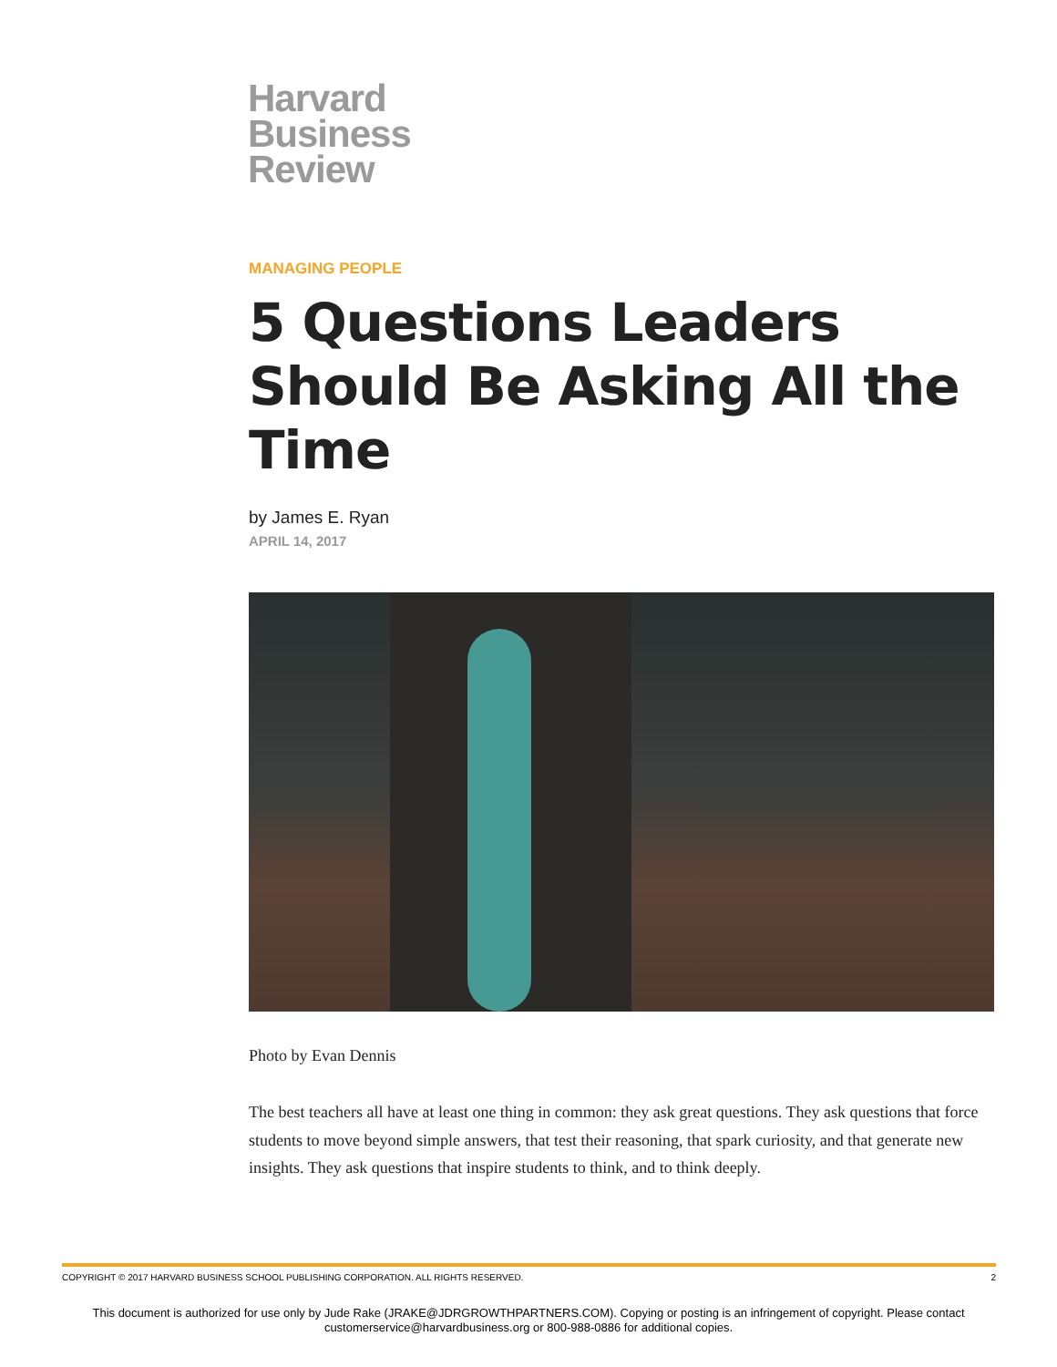Harvard
Business
Review
MANAGING PEOPLE
5 Questions Leaders Should Be Asking All the Time
by James E. Ryan
APRIL 14, 2017
Photo by Evan Dennis
The best teachers all have at least one thing in common: they ask great questions. They ask questions that force students to move beyond simple answers, that test their reasoning, that spark curiosity, and that generate new insights. They ask questions that inspire students to think, and to think deeply.
COPYRIGHT © 2017 HARVARD BUSINESS SCHOOL PUBLISHING CORPORATION. ALL RIGHTS RESERVED. 2
This document is authorized for use only by Jude Rake (JRAKE@JDRGROWTHPARTNERS.COM). Copying or posting is an infringement of copyright. Please contact
customerservice@harvardbusiness.org or 800-988-0886 for additional copies.